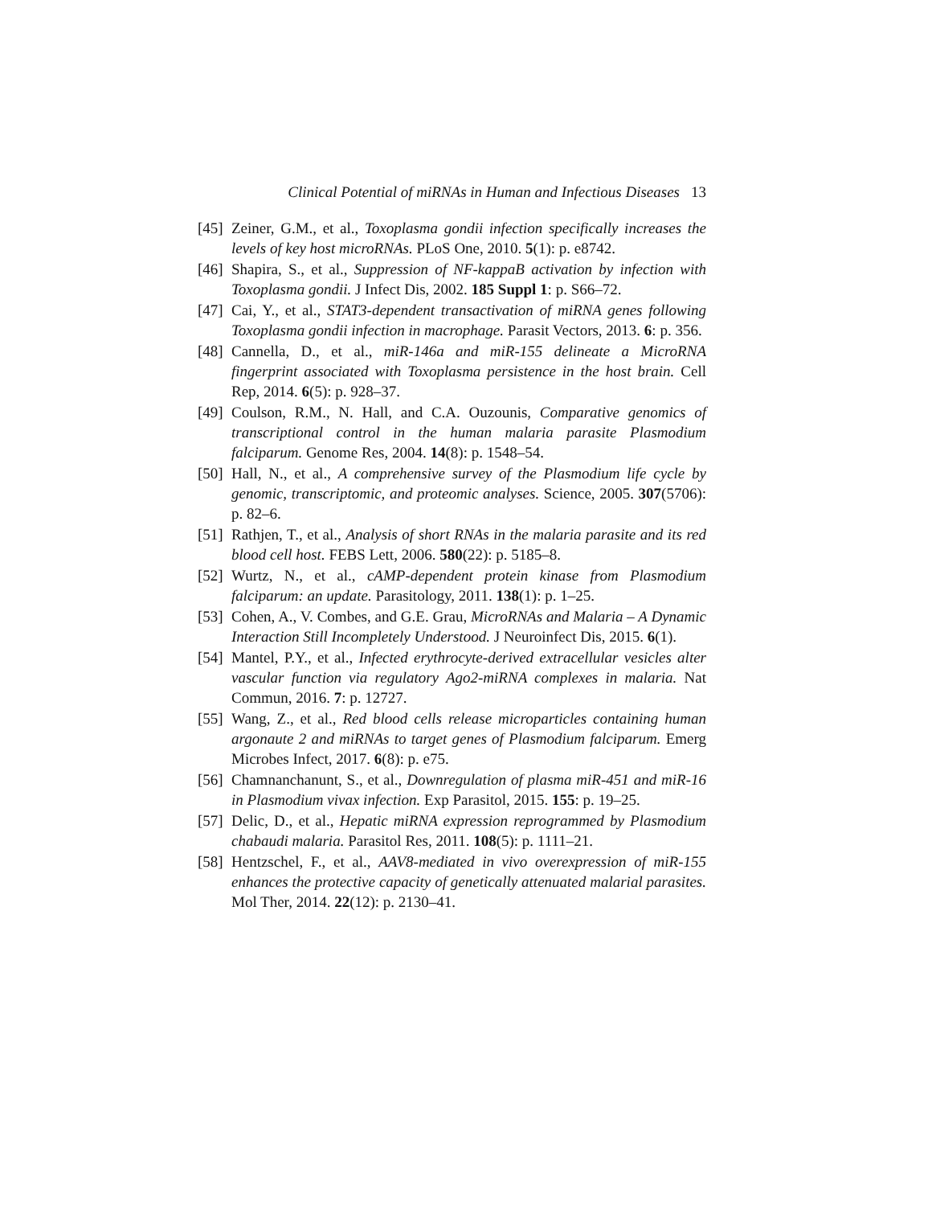Clinical Potential of miRNAs in Human and Infectious Diseases 13
[45]
Zeiner, G.M., et al., Toxoplasma gondii infection specifically increases the levels of key host microRNAs. PLoS One, 2010. 5(1): p. e8742.
[46]
Shapira, S., et al., Suppression of NF-kappaB activation by infection with Toxoplasma gondii. J Infect Dis, 2002. 185 Suppl 1: p. S66–72.
[47]
Cai, Y., et al., STAT3-dependent transactivation of miRNA genes following Toxoplasma gondii infection in macrophage. Parasit Vectors, 2013. 6: p. 356.
[48]
Cannella, D., et al., miR-146a and miR-155 delineate a MicroRNA fingerprint associated with Toxoplasma persistence in the host brain. Cell Rep, 2014. 6(5): p. 928–37.
[49]
Coulson, R.M., N. Hall, and C.A. Ouzounis, Comparative genomics of transcriptional control in the human malaria parasite Plasmodium falciparum. Genome Res, 2004. 14(8): p. 1548–54.
[50]
Hall, N., et al., A comprehensive survey of the Plasmodium life cycle by genomic, transcriptomic, and proteomic analyses. Science, 2005. 307(5706): p. 82–6.
[51]
Rathjen, T., et al., Analysis of short RNAs in the malaria parasite and its red blood cell host. FEBS Lett, 2006. 580(22): p. 5185–8.
[52]
Wurtz, N., et al., cAMP-dependent protein kinase from Plasmodium falciparum: an update. Parasitology, 2011. 138(1): p. 1–25.
[53]
Cohen, A., V. Combes, and G.E. Grau, MicroRNAs and Malaria – A Dynamic Interaction Still Incompletely Understood. J Neuroinfect Dis, 2015. 6(1).
[54]
Mantel, P.Y., et al., Infected erythrocyte-derived extracellular vesicles alter vascular function via regulatory Ago2-miRNA complexes in malaria. Nat Commun, 2016. 7: p. 12727.
[55]
Wang, Z., et al., Red blood cells release microparticles containing human argonaute 2 and miRNAs to target genes of Plasmodium falciparum. Emerg Microbes Infect, 2017. 6(8): p. e75.
[56]
Chamnanchanunt, S., et al., Downregulation of plasma miR-451 and miR-16 in Plasmodium vivax infection. Exp Parasitol, 2015. 155: p. 19–25.
[57]
Delic, D., et al., Hepatic miRNA expression reprogrammed by Plasmodium chabaudi malaria. Parasitol Res, 2011. 108(5): p. 1111–21.
[58]
Hentzschel, F., et al., AAV8-mediated in vivo overexpression of miR-155 enhances the protective capacity of genetically attenuated malarial parasites. Mol Ther, 2014. 22(12): p. 2130–41.